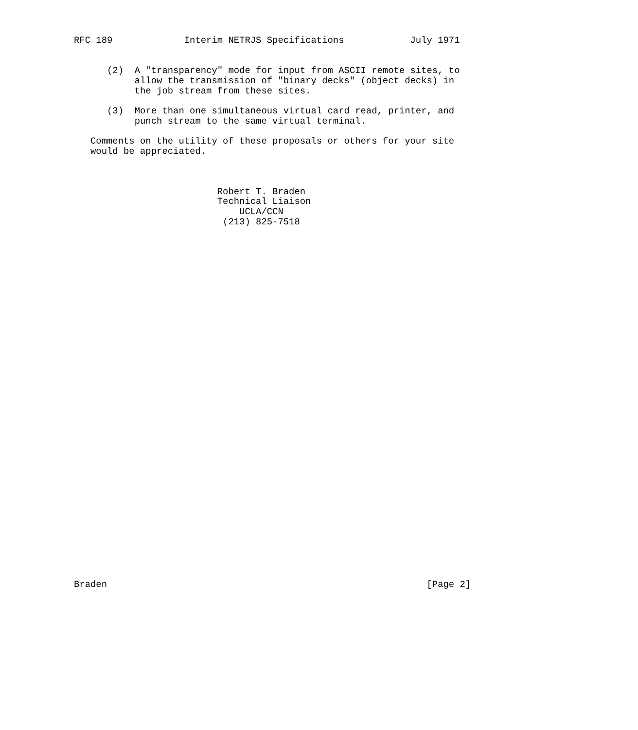RFC 189             Interim NETRJS Specifications            July 1971


      (2)  A "transparency" mode for input from ASCII remote sites, to
           allow the transmission of "binary decks" (object decks) in
           the job stream from these sites.

      (3)  More than one simultaneous virtual card read, printer, and
           punch stream to the same virtual terminal.

   Comments on the utility of these proposals or others for your site
   would be appreciated.



                          Robert T. Braden
                          Technical Liaison
                              UCLA/CCN
                           (213) 825-7518



































Braden                                                          [Page 2]